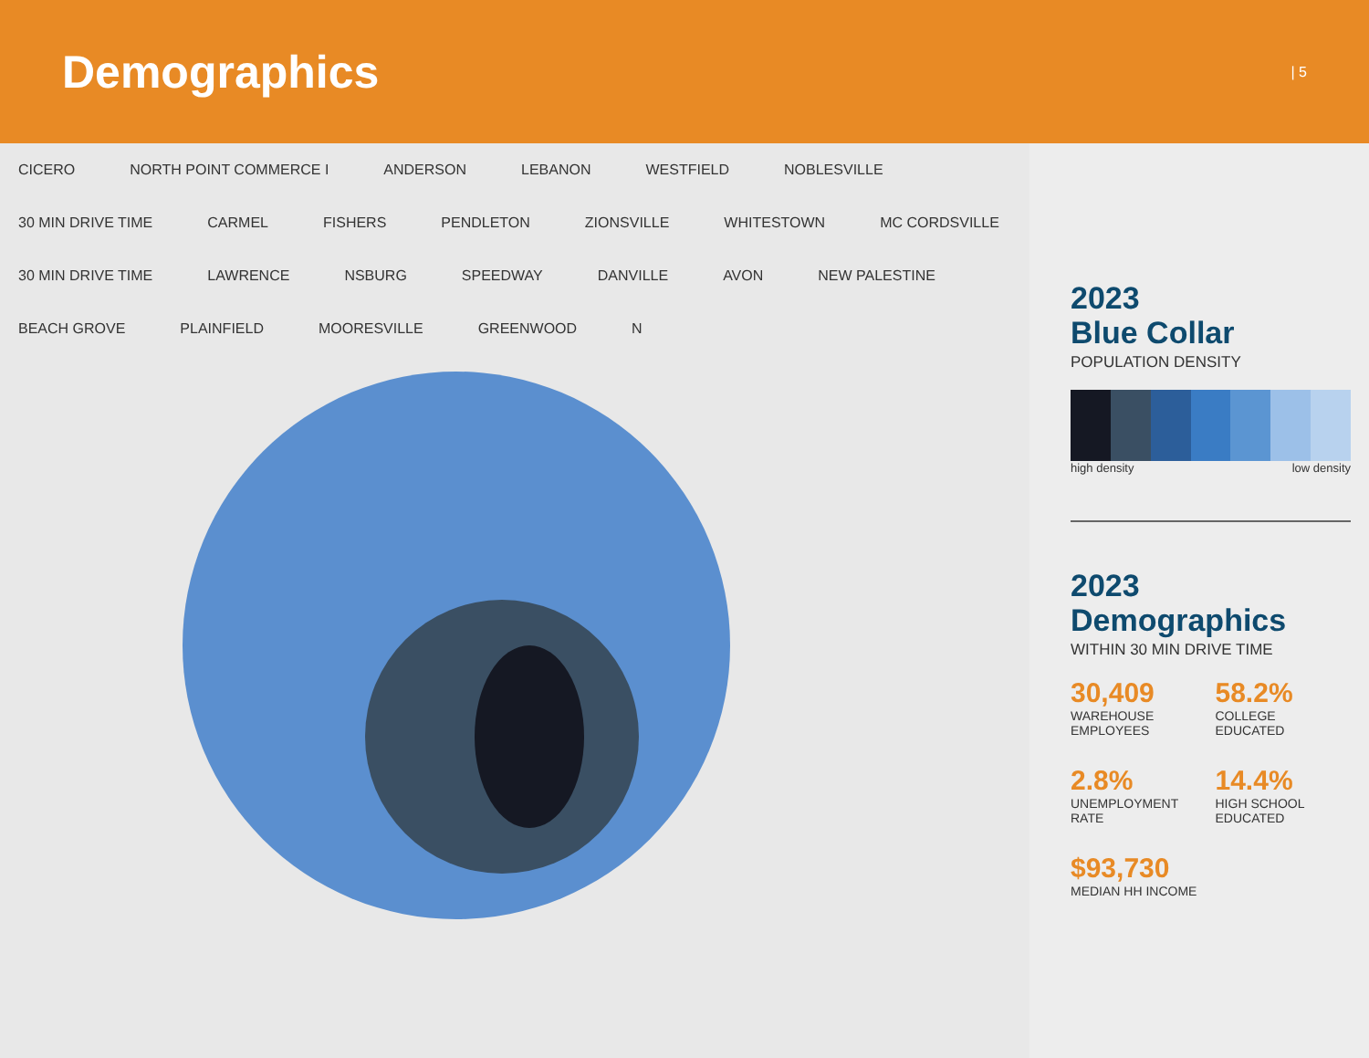Demographics
| 5
CICERO NORTH POINT COMMERCE I ANDERSON LEBANON WESTFIELD NOBLESVILLE 30 MIN DRIVE TIME CARMEL FISHERS PENDLETON ZIONSVILLE WHITESTOWN MC CORDSVILLE 30 MIN DRIVE TIME LAWRENCE NSBURG SPEEDWAY DANVILLE AVON NEW PALESTINE BEACH GROVE PLAINFIELD MOORESVILLE GREENWOOD N
2023
Blue Collar
POPULATION DENSITY
high density low density
2023
Demographics
WITHIN 30 MIN DRIVE TIME
30,409
WAREHOUSE
EMPLOYEES
58.2%
COLLEGE
EDUCATED
2.8%
UNEMPLOYMENT
RATE
14.4%
HIGH SCHOOL
EDUCATED
$93,730
MEDIAN HH INCOME